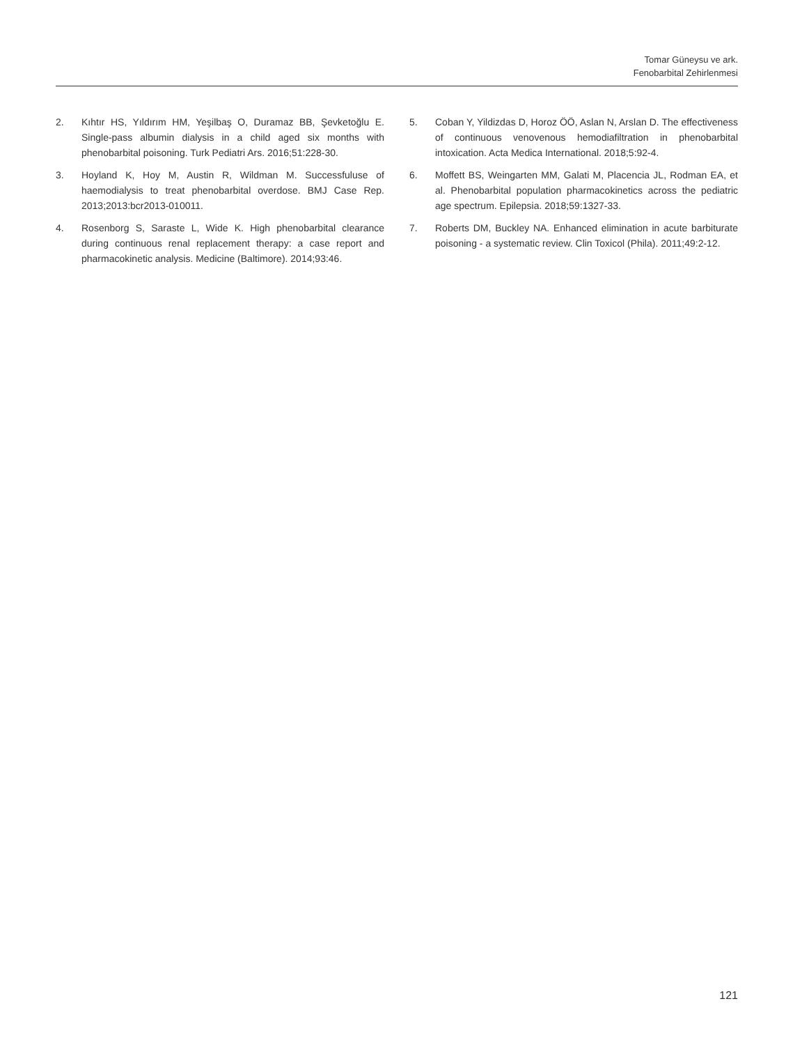Tomar Güneysu ve ark.
Fenobarbital Zehirlenmesi
2. Kıhtır HS, Yıldırım HM, Yeşilbaş O, Duramaz BB, Şevketoğlu E. Single-pass albumin dialysis in a child aged six months with phenobarbital poisoning. Turk Pediatri Ars. 2016;51:228-30.
3. Hoyland K, Hoy M, Austin R, Wildman M. Successfuluse of haemodialysis to treat phenobarbital overdose. BMJ Case Rep. 2013;2013:bcr2013-010011.
4. Rosenborg S, Saraste L, Wide K. High phenobarbital clearance during continuous renal replacement therapy: a case report and pharmacokinetic analysis. Medicine (Baltimore). 2014;93:46.
5. Coban Y, Yildizdas D, Horoz ÖÖ, Aslan N, Arslan D. The effectiveness of continuous venovenous hemodiafiltration in phenobarbital intoxication. Acta Medica International. 2018;5:92-4.
6. Moffett BS, Weingarten MM, Galati M, Placencia JL, Rodman EA, et al. Phenobarbital population pharmacokinetics across the pediatric age spectrum. Epilepsia. 2018;59:1327-33.
7. Roberts DM, Buckley NA. Enhanced elimination in acute barbiturate poisoning - a systematic review. Clin Toxicol (Phila). 2011;49:2-12.
121